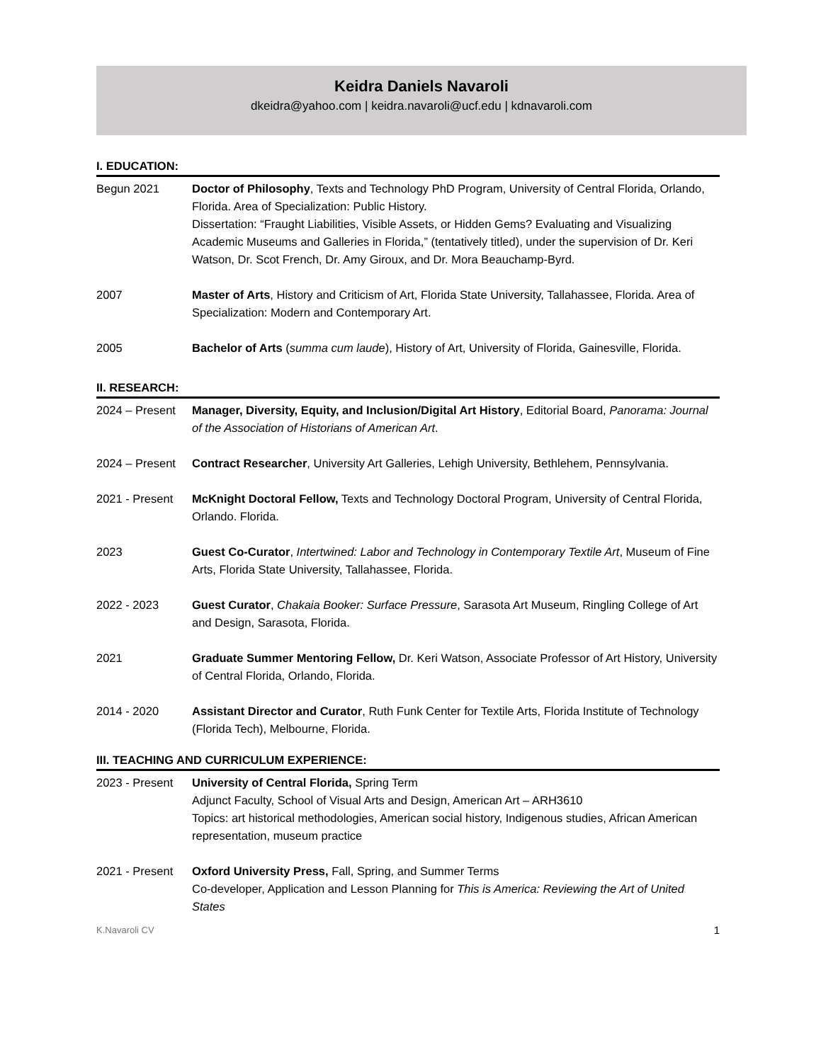Keidra Daniels Navaroli
dkeidra@yahoo.com | keidra.navaroli@ucf.edu | kdnavaroli.com
I. EDUCATION:
Begun 2021 Doctor of Philosophy, Texts and Technology PhD Program, University of Central Florida, Orlando, Florida. Area of Specialization: Public History.
Dissertation: “Fraught Liabilities, Visible Assets, or Hidden Gems? Evaluating and Visualizing Academic Museums and Galleries in Florida,” (tentatively titled), under the supervision of Dr. Keri Watson, Dr. Scot French, Dr. Amy Giroux, and Dr. Mora Beauchamp-Byrd.
2007 Master of Arts, History and Criticism of Art, Florida State University, Tallahassee, Florida. Area of Specialization: Modern and Contemporary Art.
2005 Bachelor of Arts (summa cum laude), History of Art, University of Florida, Gainesville, Florida.
II. RESEARCH:
2024 – Present
Manager, Diversity, Equity, and Inclusion/Digital Art History, Editorial Board, Panorama: Journal of the Association of Historians of American Art.
2024 – Present
Contract Researcher, University Art Galleries, Lehigh University, Bethlehem, Pennsylvania.
2021 - Present
McKnight Doctoral Fellow, Texts and Technology Doctoral Program, University of Central Florida, Orlando. Florida.
2023 Guest Co-Curator, Intertwined: Labor and Technology in Contemporary Textile Art, Museum of Fine Arts, Florida State University, Tallahassee, Florida.
2022 - 2023 Guest Curator, Chakaia Booker: Surface Pressure, Sarasota Art Museum, Ringling College of Art and Design, Sarasota, Florida.
2021 Graduate Summer Mentoring Fellow, Dr. Keri Watson, Associate Professor of Art History, University of Central Florida, Orlando, Florida.
2014 - 2020 Assistant Director and Curator, Ruth Funk Center for Textile Arts, Florida Institute of Technology (Florida Tech), Melbourne, Florida.
III. TEACHING AND CURRICULUM EXPERIENCE:
2023 - Present
University of Central Florida, Spring Term
Adjunct Faculty, School of Visual Arts and Design, American Art – ARH3610
Topics: art historical methodologies, American social history, Indigenous studies, African American representation, museum practice
2021 - Present
Oxford University Press, Fall, Spring, and Summer Terms
Co-developer, Application and Lesson Planning for This is America: Reviewing the Art of United States
K.Navaroli CV 1